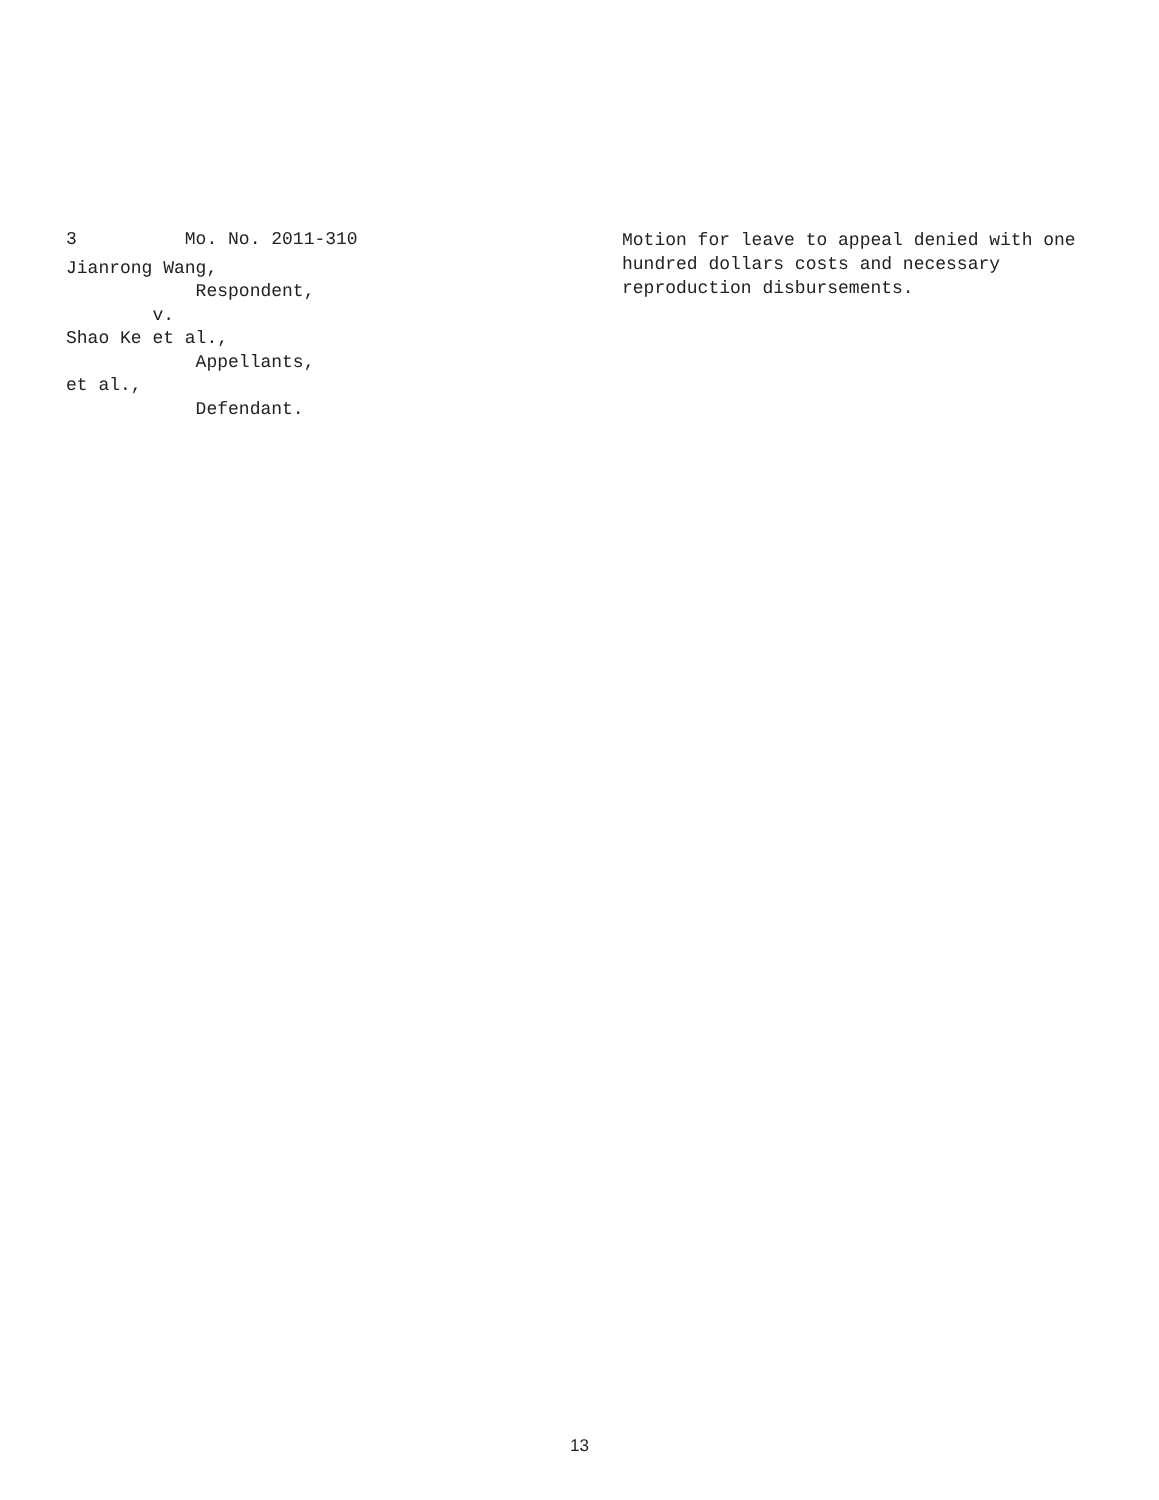3 Mo. No. 2011-310
Jianrong Wang,
Respondent,
v.
Shao Ke et al.,
Appellants,
et al.,
Defendant.
Motion for leave to appeal denied with one hundred dollars costs and necessary reproduction disbursements.
13